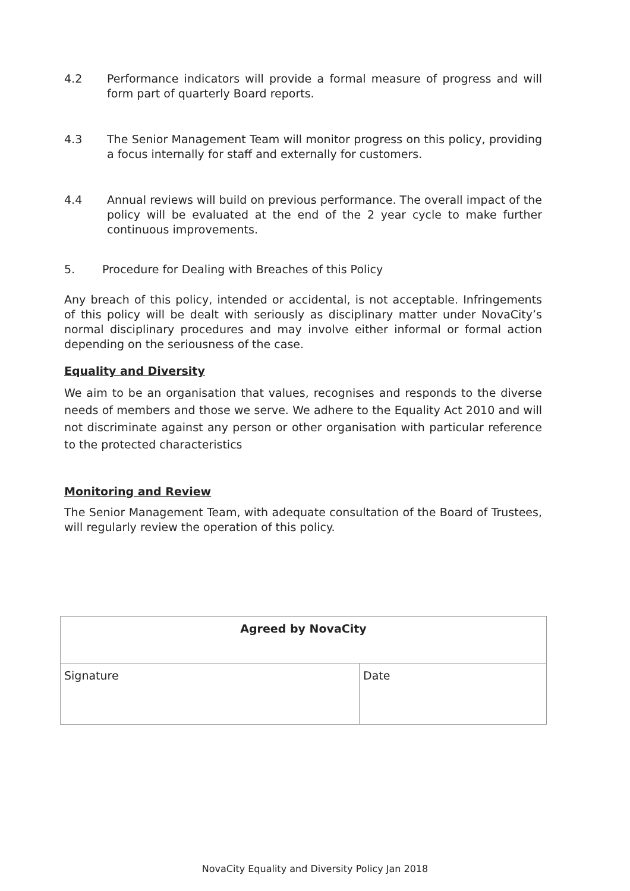4.2 Performance indicators will provide a formal measure of progress and will form part of quarterly Board reports.
4.3 The Senior Management Team will monitor progress on this policy, providing a focus internally for staff and externally for customers.
4.4 Annual reviews will build on previous performance. The overall impact of the policy will be evaluated at the end of the 2 year cycle to make further continuous improvements.
5. Procedure for Dealing with Breaches of this Policy
Any breach of this policy, intended or accidental, is not acceptable. Infringements of this policy will be dealt with seriously as disciplinary matter under NovaCity’s normal disciplinary procedures and may involve either informal or formal action depending on the seriousness of the case.
Equality and Diversity
We aim to be an organisation that values, recognises and responds to the diverse needs of members and those we serve. We adhere to the Equality Act 2010 and will not discriminate against any person or other organisation with particular reference to the protected characteristics
Monitoring and Review
The Senior Management Team, with adequate consultation of the Board of Trustees, will regularly review the operation of this policy.
| Agreed by NovaCity | |
| --- | --- |
| Signature | Date |
NovaCity Equality and Diversity Policy Jan 2018